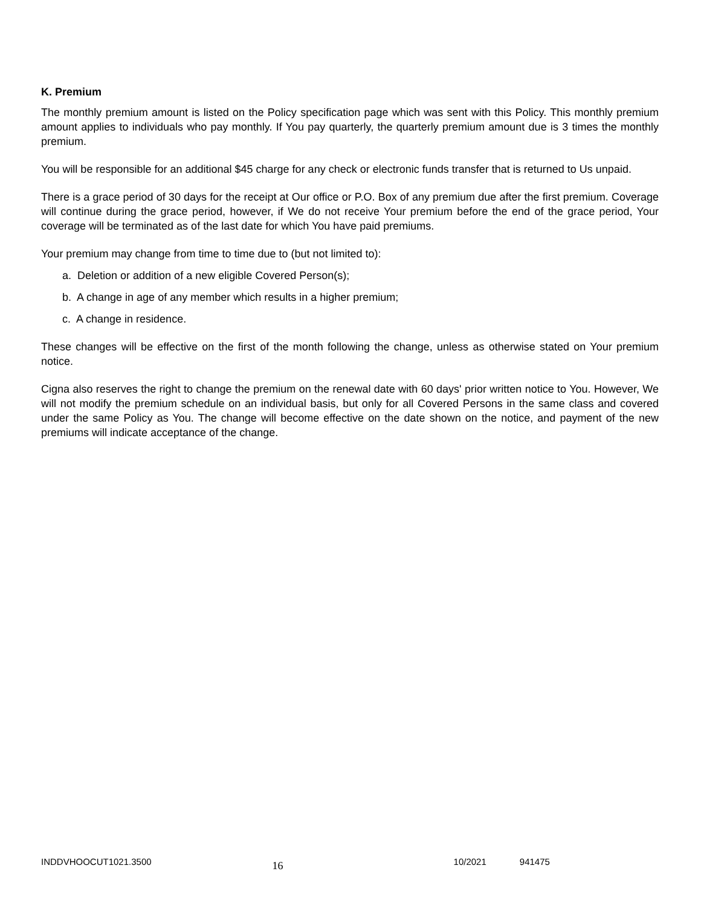K. Premium
The monthly premium amount is listed on the Policy specification page which was sent with this Policy. This monthly premium amount applies to individuals who pay monthly. If You pay quarterly, the quarterly premium amount due is 3 times the monthly premium.
You will be responsible for an additional $45 charge for any check or electronic funds transfer that is returned to Us unpaid.
There is a grace period of 30 days for the receipt at Our office or P.O. Box of any premium due after the first premium. Coverage will continue during the grace period, however, if We do not receive Your premium before the end of the grace period, Your coverage will be terminated as of the last date for which You have paid premiums.
Your premium may change from time to time due to (but not limited to):
a. Deletion or addition of a new eligible Covered Person(s);
b. A change in age of any member which results in a higher premium;
c. A change in residence.
These changes will be effective on the first of the month following the change, unless as otherwise stated on Your premium notice.
Cigna also reserves the right to change the premium on the renewal date with 60 days' prior written notice to You. However, We will not modify the premium schedule on an individual basis, but only for all Covered Persons in the same class and covered under the same Policy as You. The change will become effective on the date shown on the notice, and payment of the new premiums will indicate acceptance of the change.
INDDVHOOCUT1021.3500 16 10/2021 941475